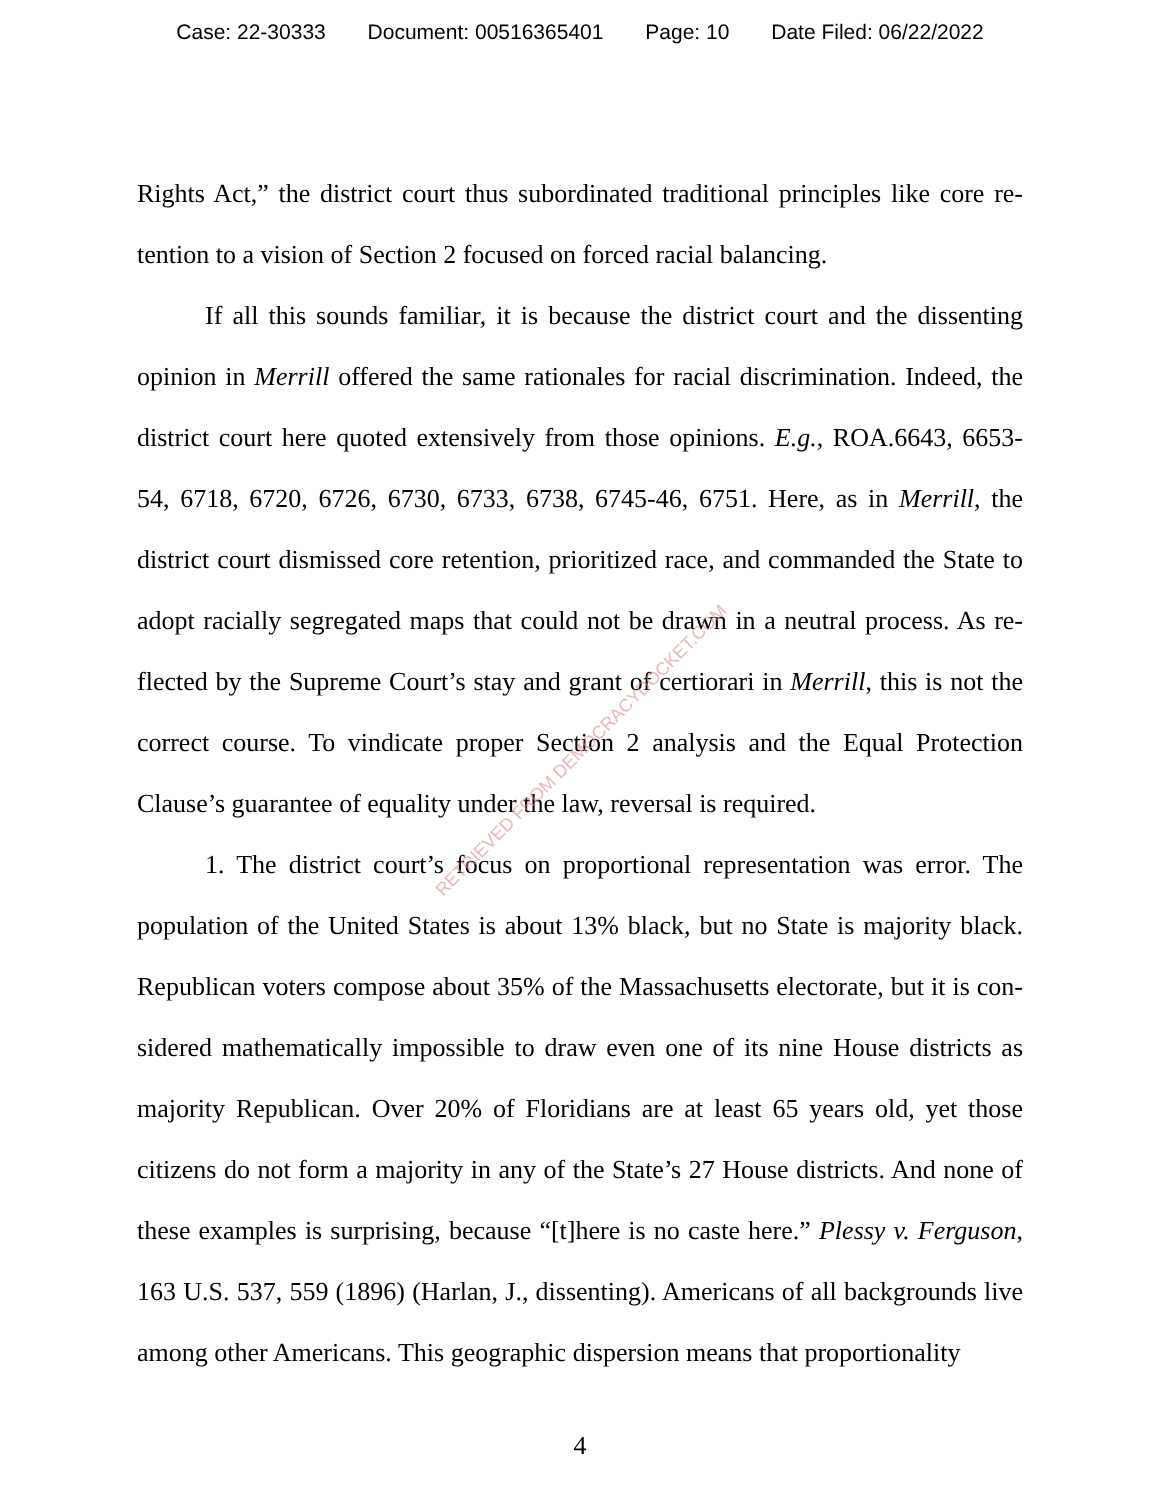Case: 22-30333 Document: 00516365401 Page: 10 Date Filed: 06/22/2022
Rights Act,” the district court thus subordinated traditional principles like core re­tention to a vision of Section 2 focused on forced racial balancing.
If all this sounds familiar, it is because the district court and the dissenting opinion in Merrill offered the same rationales for racial discrimination. Indeed, the district court here quoted extensively from those opinions. E.g., ROA.6643, 6653-54, 6718, 6720, 6726, 6730, 6733, 6738, 6745-46, 6751. Here, as in Merrill, the district court dismissed core retention, prioritized race, and commanded the State to adopt racially segregated maps that could not be drawn in a neutral process. As re­flected by the Supreme Court’s stay and grant of certiorari in Merrill, this is not the correct course. To vindicate proper Section 2 analysis and the Equal Protection Clause’s guarantee of equality under the law, reversal is required.
1. The district court’s focus on proportional representation was error. The population of the United States is about 13% black, but no State is majority black. Republican voters compose about 35% of the Massachusetts electorate, but it is con­sidered mathematically impossible to draw even one of its nine House districts as majority Republican. Over 20% of Floridians are at least 65 years old, yet those citizens do not form a majority in any of the State’s 27 House districts. And none of these examples is surprising, because “[t]here is no caste here.” Plessy v. Ferguson, 163 U.S. 537, 559 (1896) (Harlan, J., dissenting). Americans of all backgrounds live among other Americans. This geographic dispersion means that proportionality
4
RETRIEVED FROM DEMOCRACYDOCKET.COM